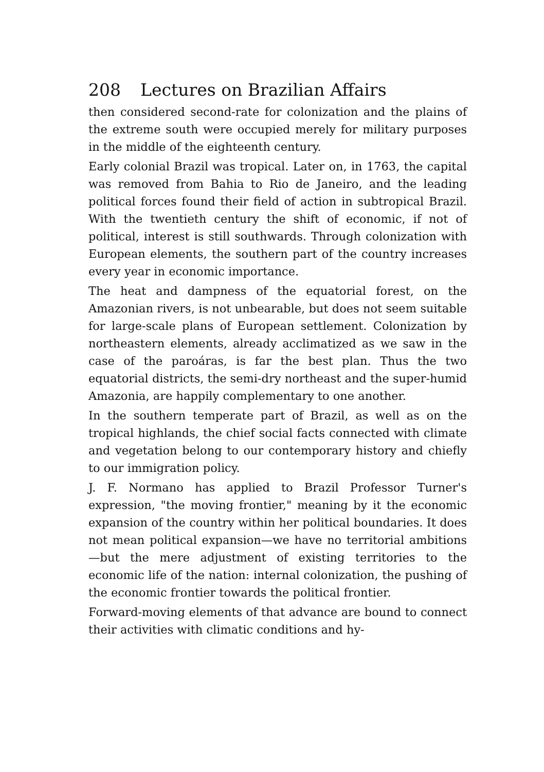208 Lectures on Brazilian Affairs
then considered second-rate for colonization and the plains of the extreme south were occupied merely for military purposes in the middle of the eighteenth century.
Early colonial Brazil was tropical. Later on, in 1763, the capital was removed from Bahia to Rio de Janeiro, and the leading political forces found their field of action in subtropical Brazil. With the twentieth century the shift of economic, if not of political, interest is still southwards. Through colonization with European elements, the southern part of the country increases every year in economic importance.
The heat and dampness of the equatorial forest, on the Amazonian rivers, is not unbearable, but does not seem suitable for large-scale plans of European settlement. Colonization by northeastern elements, already acclimatized as we saw in the case of the paroáras, is far the best plan. Thus the two equatorial districts, the semi-dry northeast and the super-humid Amazonia, are happily complementary to one another.
In the southern temperate part of Brazil, as well as on the tropical highlands, the chief social facts connected with climate and vegetation belong to our contemporary history and chiefly to our immigration policy.
J. F. Normano has applied to Brazil Professor Turner's expression, "the moving frontier," meaning by it the economic expansion of the country within her political boundaries. It does not mean political expansion—we have no territorial ambitions—but the mere adjustment of existing territories to the economic life of the nation: internal colonization, the pushing of the economic frontier towards the political frontier.
Forward-moving elements of that advance are bound to connect their activities with climatic conditions and hy-